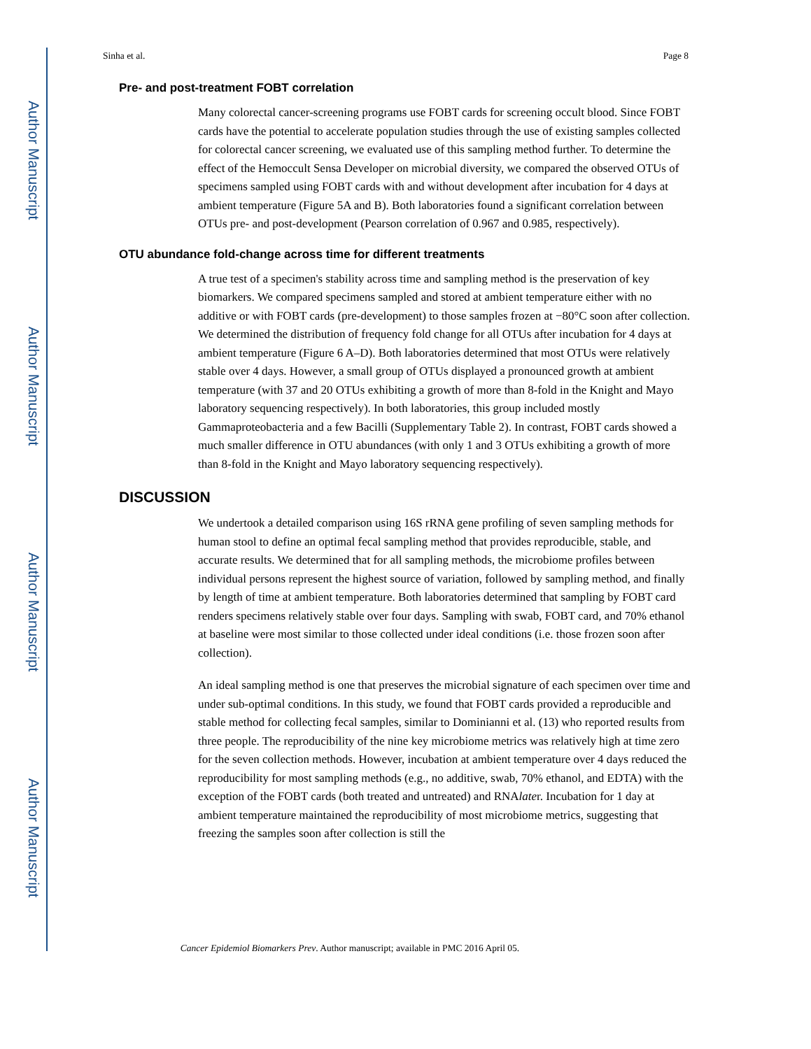Author Manuscript
Author Manuscript
Author Manuscript
Author Manuscript
Sinha et al. Page 8
Pre- and post-treatment FOBT correlation
Many colorectal cancer-screening programs use FOBT cards for screening occult blood. Since FOBT cards have the potential to accelerate population studies through the use of existing samples collected for colorectal cancer screening, we evaluated use of this sampling method further. To determine the effect of the Hemoccult Sensa Developer on microbial diversity, we compared the observed OTUs of specimens sampled using FOBT cards with and without development after incubation for 4 days at ambient temperature (Figure 5A and B). Both laboratories found a significant correlation between OTUs pre- and post-development (Pearson correlation of 0.967 and 0.985, respectively).
OTU abundance fold-change across time for different treatments
A true test of a specimen's stability across time and sampling method is the preservation of key biomarkers. We compared specimens sampled and stored at ambient temperature either with no additive or with FOBT cards (pre-development) to those samples frozen at −80°C soon after collection. We determined the distribution of frequency fold change for all OTUs after incubation for 4 days at ambient temperature (Figure 6 A–D). Both laboratories determined that most OTUs were relatively stable over 4 days. However, a small group of OTUs displayed a pronounced growth at ambient temperature (with 37 and 20 OTUs exhibiting a growth of more than 8-fold in the Knight and Mayo laboratory sequencing respectively). In both laboratories, this group included mostly Gammaproteobacteria and a few Bacilli (Supplementary Table 2). In contrast, FOBT cards showed a much smaller difference in OTU abundances (with only 1 and 3 OTUs exhibiting a growth of more than 8-fold in the Knight and Mayo laboratory sequencing respectively).
DISCUSSION
We undertook a detailed comparison using 16S rRNA gene profiling of seven sampling methods for human stool to define an optimal fecal sampling method that provides reproducible, stable, and accurate results. We determined that for all sampling methods, the microbiome profiles between individual persons represent the highest source of variation, followed by sampling method, and finally by length of time at ambient temperature. Both laboratories determined that sampling by FOBT card renders specimens relatively stable over four days. Sampling with swab, FOBT card, and 70% ethanol at baseline were most similar to those collected under ideal conditions (i.e. those frozen soon after collection).
An ideal sampling method is one that preserves the microbial signature of each specimen over time and under sub-optimal conditions. In this study, we found that FOBT cards provided a reproducible and stable method for collecting fecal samples, similar to Dominianni et al. (13) who reported results from three people. The reproducibility of the nine key microbiome metrics was relatively high at time zero for the seven collection methods. However, incubation at ambient temperature over 4 days reduced the reproducibility for most sampling methods (e.g., no additive, swab, 70% ethanol, and EDTA) with the exception of the FOBT cards (both treated and untreated) and RNAlater. Incubation for 1 day at ambient temperature maintained the reproducibility of most microbiome metrics, suggesting that freezing the samples soon after collection is still the
Cancer Epidemiol Biomarkers Prev. Author manuscript; available in PMC 2016 April 05.